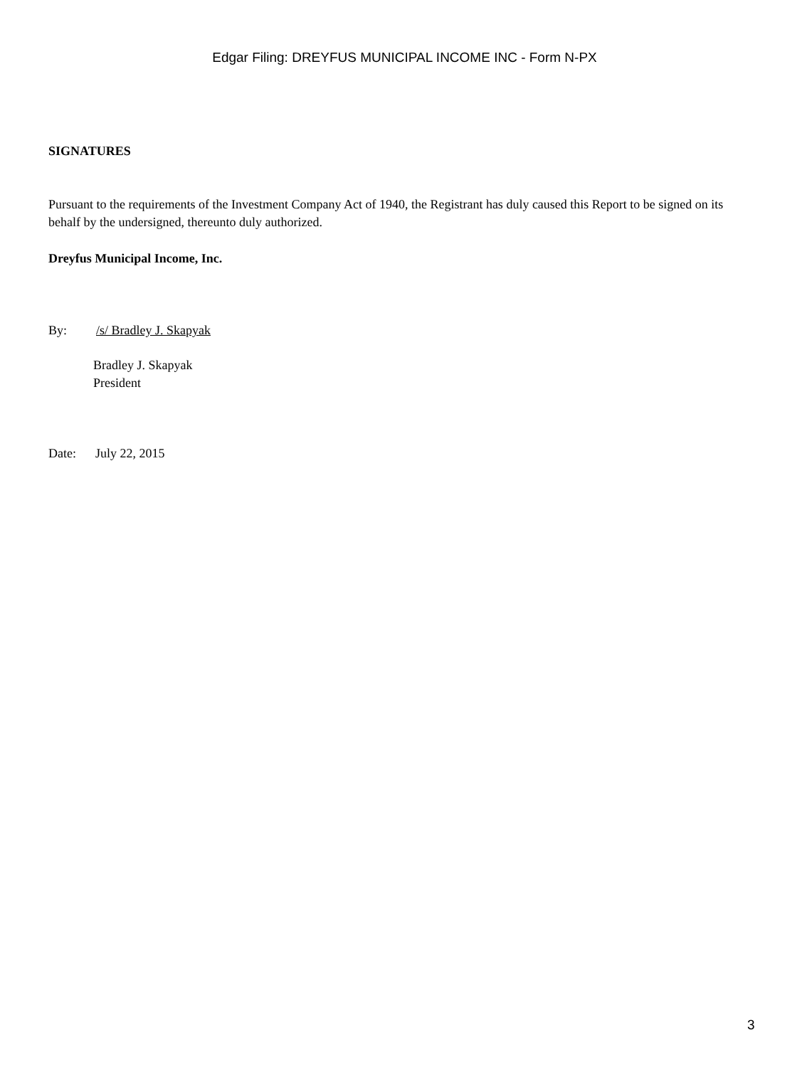Edgar Filing: DREYFUS MUNICIPAL INCOME INC - Form N-PX
SIGNATURES
Pursuant to the requirements of the Investment Company Act of 1940, the Registrant has duly caused this Report to be signed on its behalf by the undersigned, thereunto duly authorized.
Dreyfus Municipal Income, Inc.
By: /s/ Bradley J. Skapyak
Bradley J. Skapyak
President
Date: July 22, 2015
3